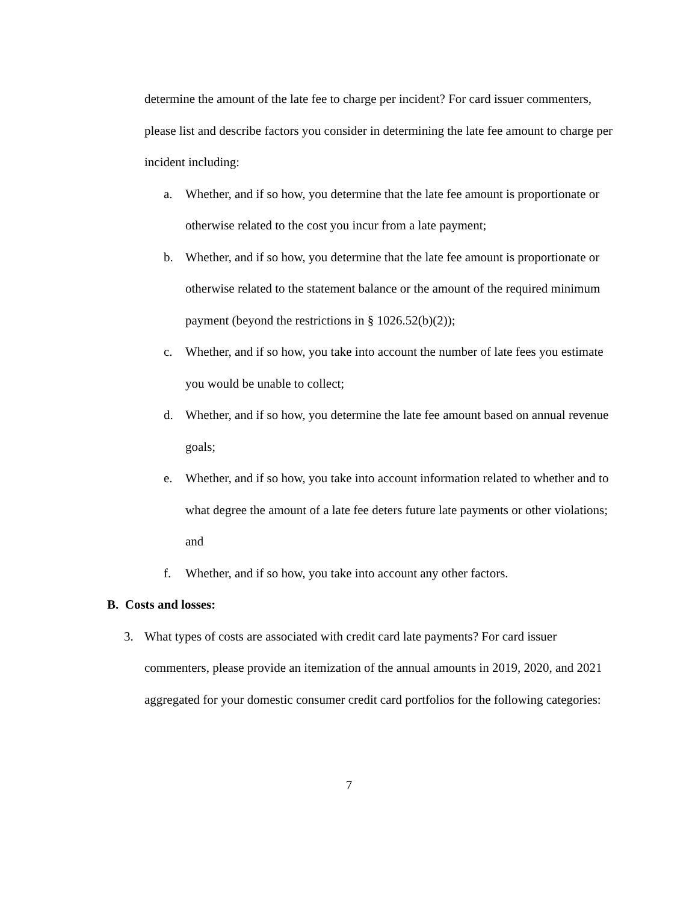determine the amount of the late fee to charge per incident? For card issuer commenters, please list and describe factors you consider in determining the late fee amount to charge per incident including:
a. Whether, and if so how, you determine that the late fee amount is proportionate or otherwise related to the cost you incur from a late payment;
b. Whether, and if so how, you determine that the late fee amount is proportionate or otherwise related to the statement balance or the amount of the required minimum payment (beyond the restrictions in § 1026.52(b)(2));
c. Whether, and if so how, you take into account the number of late fees you estimate you would be unable to collect;
d. Whether, and if so how, you determine the late fee amount based on annual revenue goals;
e. Whether, and if so how, you take into account information related to whether and to what degree the amount of a late fee deters future late payments or other violations; and
f. Whether, and if so how, you take into account any other factors.
B. Costs and losses:
3. What types of costs are associated with credit card late payments? For card issuer commenters, please provide an itemization of the annual amounts in 2019, 2020, and 2021 aggregated for your domestic consumer credit card portfolios for the following categories:
7